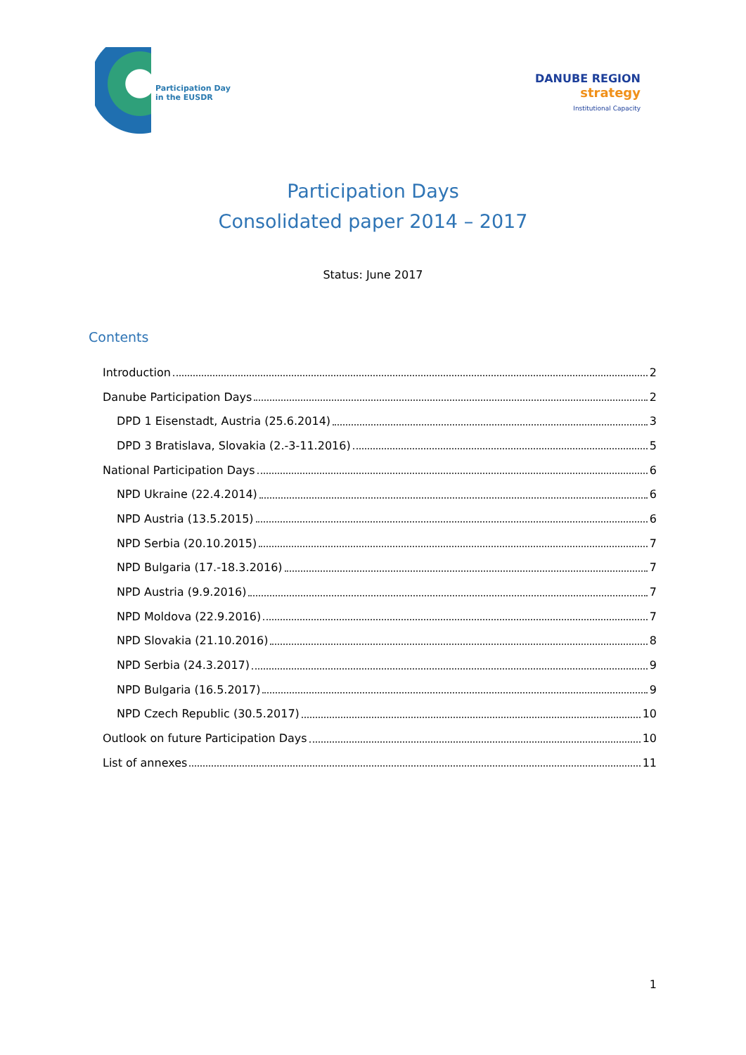Participation Day
in the EUSDR
DANUBE REGION
strategy
Institutional Capacity
Participation Days
Consolidated paper 2014 – 2017
Status: June 2017
Contents
Introduction 2
Danube Participation Days 2
DPD 1 Eisenstadt, Austria (25.6.2014) 3
DPD 3 Bratislava, Slovakia (2.-3-11.2016) 5
National Participation Days 6
NPD Ukraine (22.4.2014) 6
NPD Austria (13.5.2015) 6
NPD Serbia (20.10.2015) 7
NPD Bulgaria (17.-18.3.2016) 7
NPD Austria (9.9.2016) 7
NPD Moldova (22.9.2016) 7
NPD Slovakia (21.10.2016) 8
NPD Serbia (24.3.2017) 9
NPD Bulgaria (16.5.2017) 9
NPD Czech Republic (30.5.2017) 10
Outlook on future Participation Days 10
List of annexes 11
1